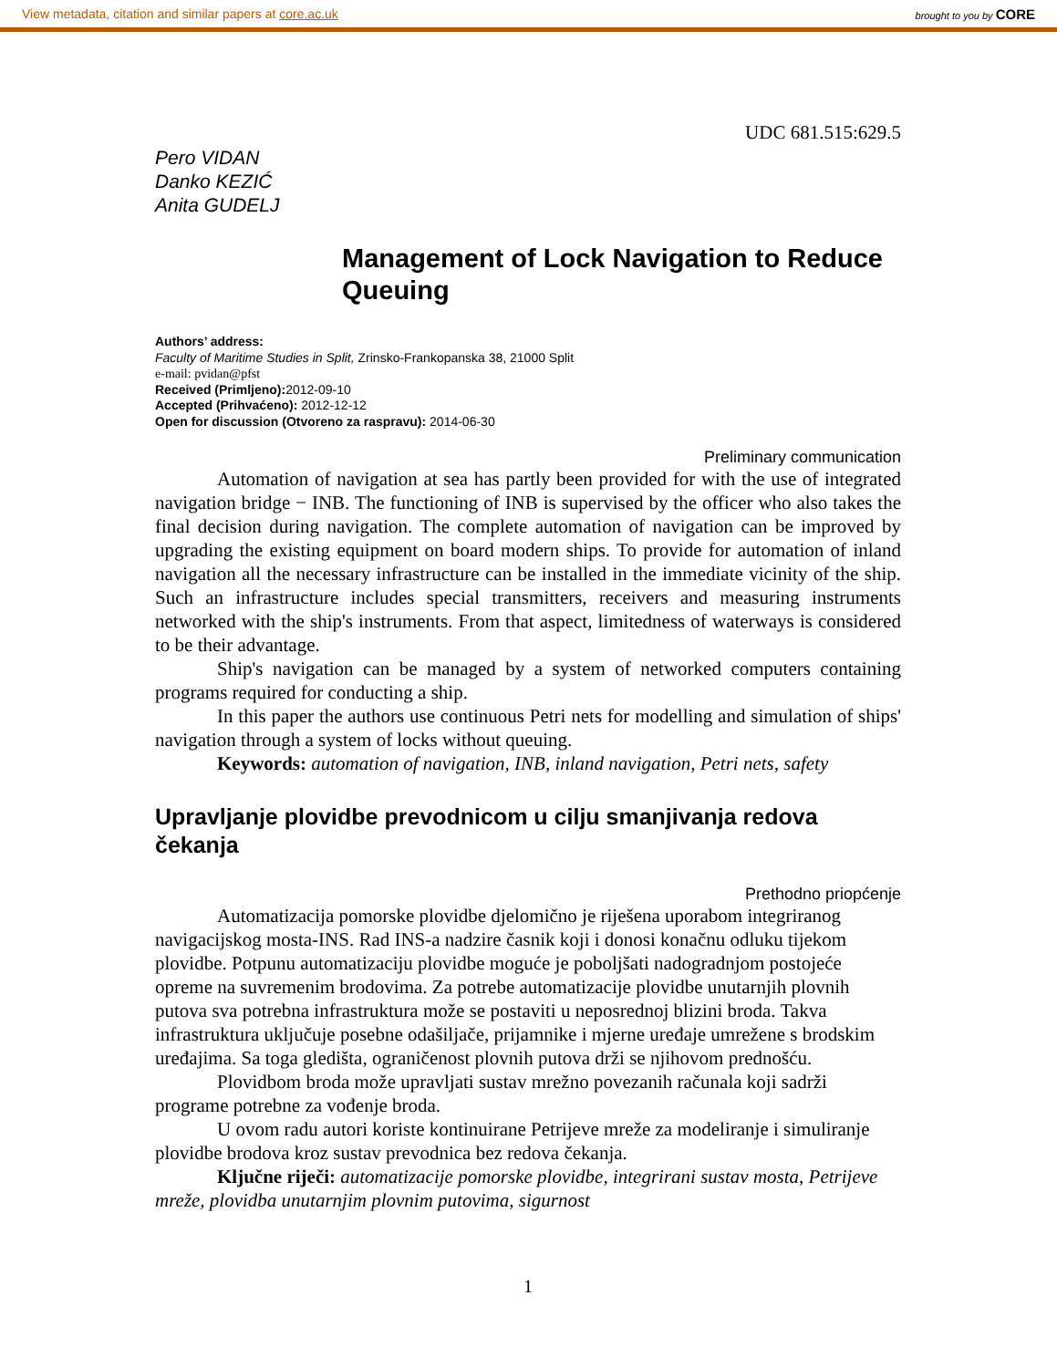View metadata, citation and similar papers at core.ac.uk brought to you by CORE
UDC 681.515:629.5
Pero VIDAN
Danko KEZIĆ
Anita GUDELJ
Management of Lock Navigation to Reduce Queuing
Authors’ address:
Faculty of Maritime Studies in Split, Zrinsko-Frankopanska 38, 21000 Split
e-mail: pvidan@pfst
Received (Primljeno): 2012-09-10
Accepted (Prihvaćeno): 2012-12-12
Open for discussion (Otvoreno za raspravu): 2014-06-30
Preliminary communication
Automation of navigation at sea has partly been provided for with the use of integrated navigation bridge − INB. The functioning of INB is supervised by the officer who also takes the final decision during navigation. The complete automation of navigation can be improved by upgrading the existing equipment on board modern ships. To provide for automation of inland navigation all the necessary infrastructure can be installed in the immediate vicinity of the ship. Such an infrastructure includes special transmitters, receivers and measuring instruments networked with the ship's instruments. From that aspect, limitedness of waterways is considered to be their advantage.
Ship's navigation can be managed by a system of networked computers containing programs required for conducting a ship.
In this paper the authors use continuous Petri nets for modelling and simulation of ships' navigation through a system of locks without queuing.
Keywords: automation of navigation, INB, inland navigation, Petri nets, safety
Upravljanje plovidbe prevodnicom u cilju smanjivanja redova čekanja
Prethodno priopćenje
Automatizacija pomorske plovidbe djelomično je riješena uporabom integriranog navigacijskog mosta-INS. Rad INS-a nadzire časnik koji i donosi konačnu odluku tijekom plovidbe. Potpunu automatizaciju plovidbe moguće je poboljšati nadogradnjom postojeće opreme na suvremenim brodovima. Za potrebe automatizacije plovidbe unutarnjih plovnih putova sva potrebna infrastruktura može se postaviti u neposrednoj blizini broda. Takva infrastruktura uključuje posebne odašiljače, prijamnike i mjerne uređaje umrežene s brodskim uređajima. Sa toga gledišta, ograničenost plovnih putova drži se njihovom prednošću.
Plovidbom broda može upravljati sustav mrežno povezanih računala koji sadrži programe potrebne za vođenje broda.
U ovom radu autori koriste kontinuirane Petrijeve mreže za modeliranje i simuliranje plovidbe brodova kroz sustav prevodnica bez redova čekanja.
Ključne riječi: automatizacije pomorske plovidbe, integrirani sustav mosta, Petrijeve mreže, plovidba unutarnjim plovnim putovima, sigurnost
1